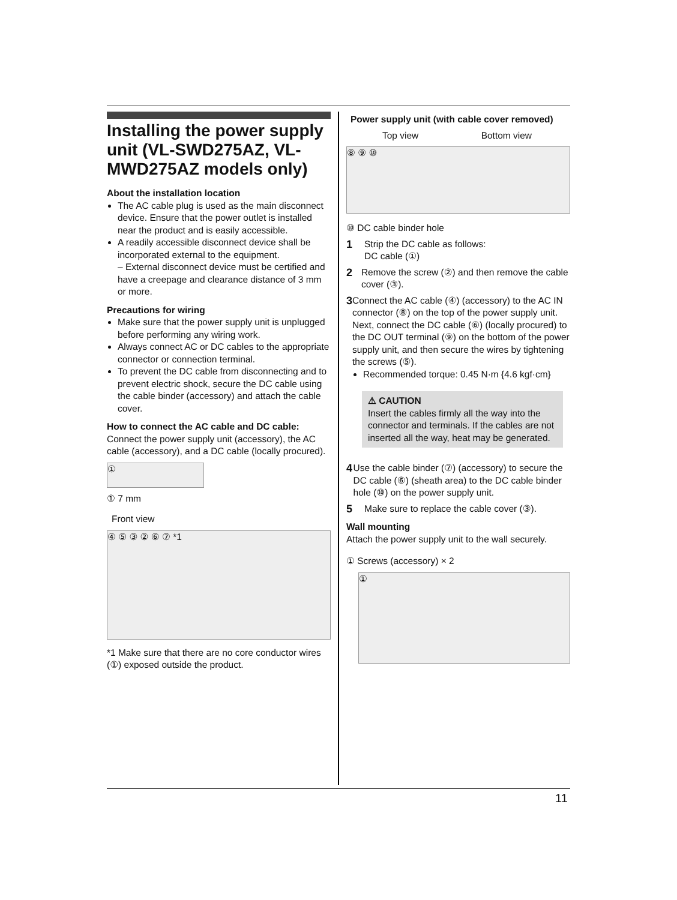Installing the power supply unit (VL-SWD275AZ, VL-MWD275AZ models only)
About the installation location
The AC cable plug is used as the main disconnect device. Ensure that the power outlet is installed near the product and is easily accessible.
A readily accessible disconnect device shall be incorporated external to the equipment.
– External disconnect device must be certified and have a creepage and clearance distance of 3 mm or more.
Precautions for wiring
Make sure that the power supply unit is unplugged before performing any wiring work.
Always connect AC or DC cables to the appropriate connector or connection terminal.
To prevent the DC cable from disconnecting and to prevent electric shock, secure the DC cable using the cable binder (accessory) and attach the cable cover.
How to connect the AC cable and DC cable:
Connect the power supply unit (accessory), the AC cable (accessory), and a DC cable (locally procured).
①
① 7 mm
Front view
④ ⑤ ③ ② ⑥ ⑦ *1
*1 Make sure that there are no core conductor wires (①) exposed outside the product.
Power supply unit (with cable cover removed)
Top view Bottom view
⑧ ⑨ ⑩
⑩ DC cable binder hole
1
Strip the DC cable as follows:
DC cable (①)
2
Remove the screw (②) and then remove the cable cover (③).
3
Connect the AC cable (④) (accessory) to the AC IN connector (⑧) on the top of the power supply unit. Next, connect the DC cable (⑥) (locally procured) to the DC OUT terminal (⑨) on the bottom of the power supply unit, and then secure the wires by tightening the screws (⑤).
Recommended torque: 0.45 N·m {4.6 kgf·cm}
⚠ CAUTION
Insert the cables firmly all the way into the connector and terminals. If the cables are not inserted all the way, heat may be generated.
4
Use the cable binder (⑦) (accessory) to secure the DC cable (⑥) (sheath area) to the DC cable binder hole (⑩) on the power supply unit.
5
Make sure to replace the cable cover (③).
Wall mounting
Attach the power supply unit to the wall securely.
① Screws (accessory) × 2
①
11